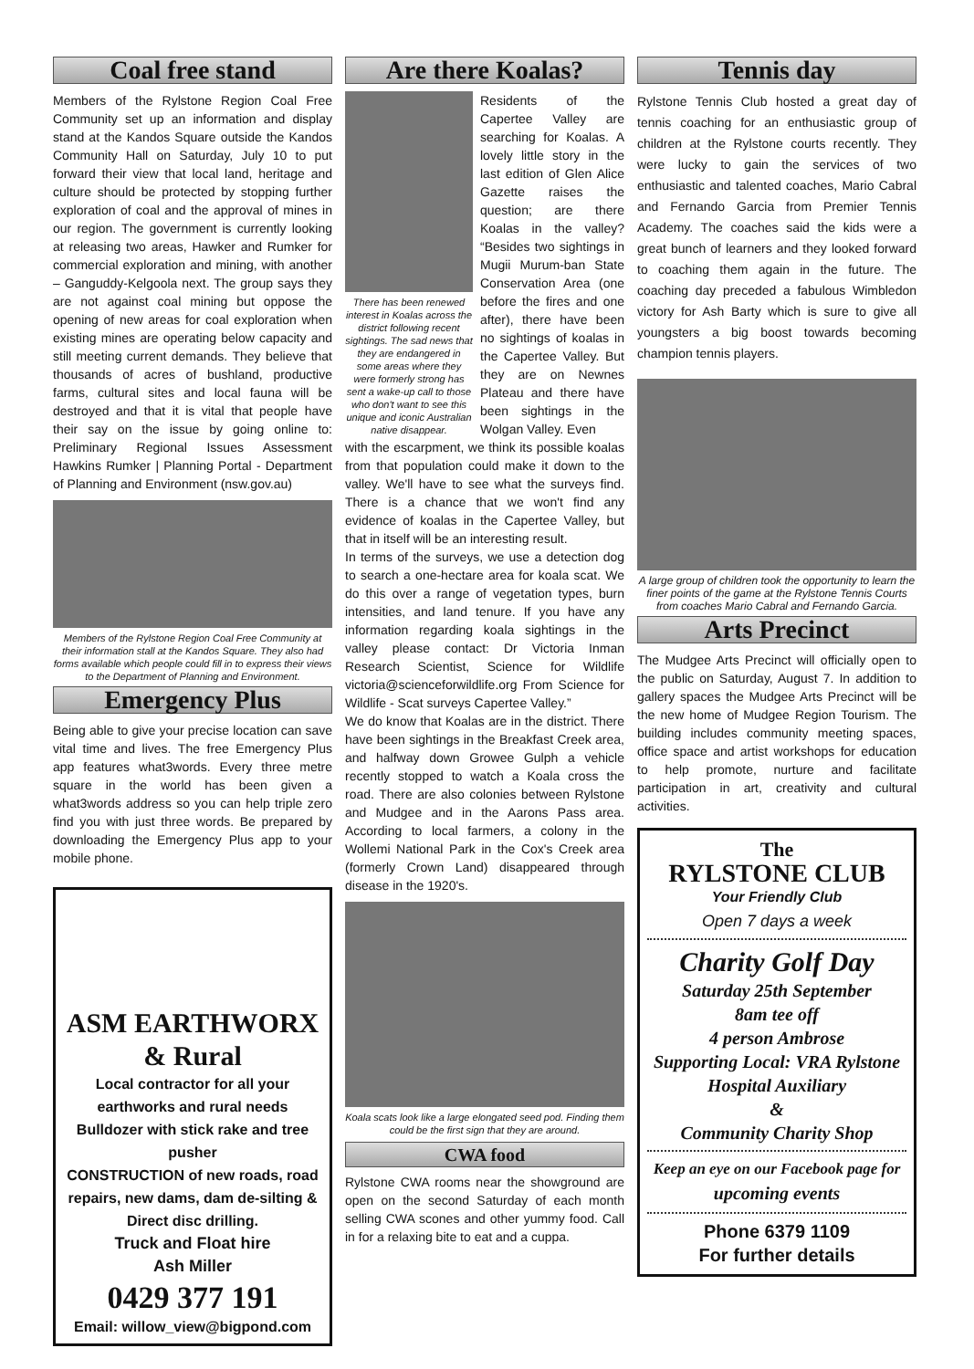Coal free stand
Members of the Rylstone Region Coal Free Community set up an information and display stand at the Kandos Square outside the Kandos Community Hall on Saturday, July 10 to put forward their view that local land, heritage and culture should be protected by stopping further exploration of coal and the approval of mines in our region. The government is currently looking at releasing two areas, Hawker and Rumker for commercial exploration and mining, with another – Ganguddy-Kelgoola next. The group says they are not against coal mining but oppose the opening of new areas for coal exploration when existing mines are operating below capacity and still meeting current demands. They believe that thousands of acres of bushland, productive farms, cultural sites and local fauna will be destroyed and that it is vital that people have their say on the issue by going online to: Preliminary Regional Issues Assessment Hawkins Rumker | Planning Portal - Department of Planning and Environment (nsw.gov.au)
Members of the Rylstone Region Coal Free Community at their information stall at the Kandos Square. They also had forms available which people could fill in to express their views to the Department of Planning and Environment.
Emergency Plus
Being able to give your precise location can save vital time and lives. The free Emergency Plus app features what3words. Every three metre square in the world has been given a what3words address so you can help triple zero find you with just three words. Be prepared by downloading the Emergency Plus app to your mobile phone.
ASM EARTHWORX
& Rural
Local contractor for all your earthworks and rural needs
Bulldozer with stick rake and tree pusher
CONSTRUCTION of new roads, road repairs, new dams, dam de-silting & Direct disc drilling.
Truck and Float hire
Ash Miller
0429 377 191
Email: willow_view@bigpond.com
Are there Koalas?
There has been renewed interest in Koalas across the district following recent sightings. The sad news that they are endangered in some areas where they were formerly strong has sent a wake-up call to those who don't want to see this unique and iconic Australian native disappear.
Residents of the Capertee Valley are searching for Koalas. A lovely little story in the last edition of Glen Alice Gazette raises the question; are there Koalas in the valley? “Besides two sightings in Mugii Murum-ban State Conservation Area (one before the fires and one after), there have been no sightings of koalas in the Capertee Valley. But they are on Newnes Plateau and there have been sightings in the Wolgan Valley. Even
with the escarpment, we think its possible koalas from that population could make it down to the valley. We'll have to see what the surveys find. There is a chance that we won't find any evidence of koalas in the Capertee Valley, but that in itself will be an interesting result.
In terms of the surveys, we use a detection dog to search a one-hectare area for koala scat. We do this over a range of vegetation types, burn intensities, and land tenure. If you have any information regarding koala sightings in the valley please contact: Dr Victoria Inman Research Scientist, Science for Wildlife victoria@scienceforwildlife.org From Science for Wildlife - Scat surveys Capertee Valley.”
We do know that Koalas are in the district. There have been sightings in the Breakfast Creek area, and halfway down Growee Gulph a vehicle recently stopped to watch a Koala cross the road. There are also colonies between Rylstone and Mudgee and in the Aarons Pass area. According to local farmers, a colony in the Wollemi National Park in the Cox's Creek area (formerly Crown Land) disappeared through disease in the 1920's.
Koala scats look like a large elongated seed pod. Finding them could be the first sign that they are around.
CWA food
Rylstone CWA rooms near the showground are open on the second Saturday of each month selling CWA scones and other yummy food. Call in for a relaxing bite to eat and a cuppa.
Tennis day
Rylstone Tennis Club hosted a great day of tennis coaching for an enthusiastic group of children at the Rylstone courts recently. They were lucky to gain the services of two enthusiastic and talented coaches, Mario Cabral and Fernando Garcia from Premier Tennis Academy. The coaches said the kids were a great bunch of learners and they looked forward to coaching them again in the future. The coaching day preceded a fabulous Wimbledon victory for Ash Barty which is sure to give all youngsters a big boost towards becoming champion tennis players.
A large group of children took the opportunity to learn the finer points of the game at the Rylstone Tennis Courts from coaches Mario Cabral and Fernando Garcia.
Arts Precinct
The Mudgee Arts Precinct will officially open to the public on Saturday, August 7. In addition to gallery spaces the Mudgee Arts Precinct will be the new home of Mudgee Region Tourism. The building includes community meeting spaces, office space and artist workshops for education to help promote, nurture and facilitate participation in art, creativity and cultural activities.
The
RYLSTONE CLUB
Your Friendly Club
Open 7 days a week
Charity Golf Day
Saturday 25th September
8am tee off
4 person Ambrose
Supporting Local: VRA Rylstone Hospital Auxiliary
&
Community Charity Shop
Keep an eye on our Facebook page for upcoming events
Phone 6379 1109
For further details